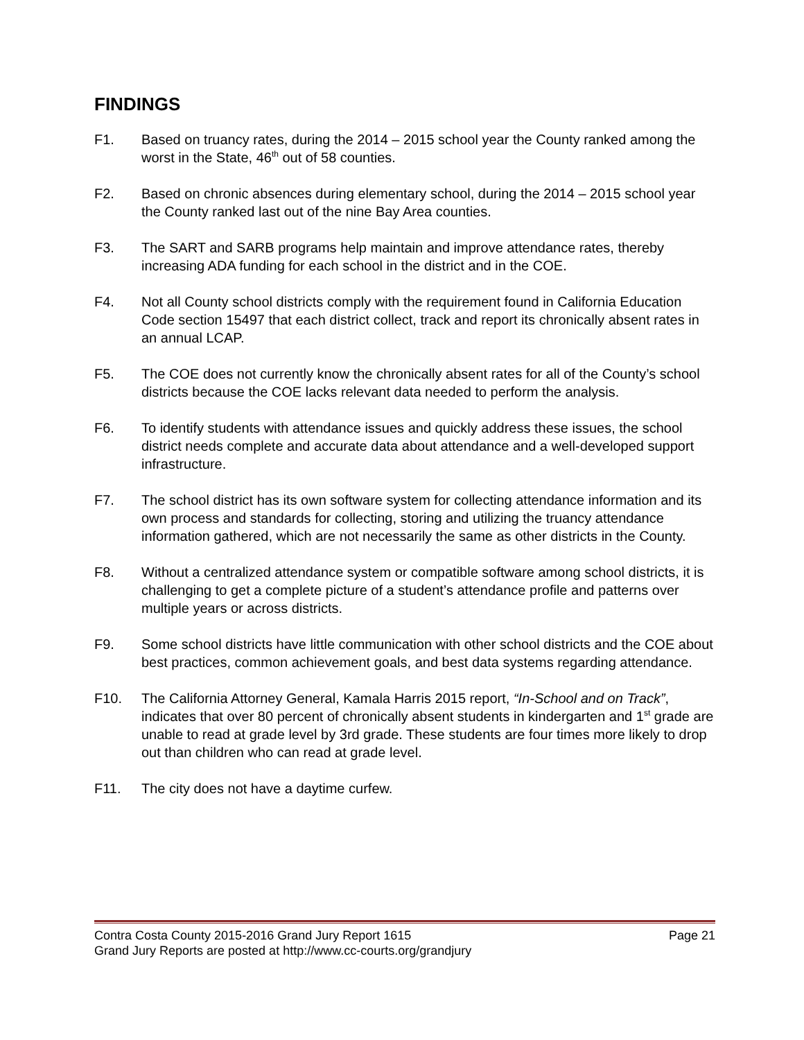FINDINGS
F1. Based on truancy rates, during the 2014 – 2015 school year the County ranked among the worst in the State, 46<sup>th</sup> out of 58 counties.
F2. Based on chronic absences during elementary school, during the 2014 – 2015 school year the County ranked last out of the nine Bay Area counties.
F3. The SART and SARB programs help maintain and improve attendance rates, thereby increasing ADA funding for each school in the district and in the COE.
F4. Not all County school districts comply with the requirement found in California Education Code section 15497 that each district collect, track and report its chronically absent rates in an annual LCAP.
F5. The COE does not currently know the chronically absent rates for all of the County’s school districts because the COE lacks relevant data needed to perform the analysis.
F6. To identify students with attendance issues and quickly address these issues, the school district needs complete and accurate data about attendance and a well-developed support infrastructure.
F7. The school district has its own software system for collecting attendance information and its own process and standards for collecting, storing and utilizing the truancy attendance information gathered, which are not necessarily the same as other districts in the County.
F8. Without a centralized attendance system or compatible software among school districts, it is challenging to get a complete picture of a student’s attendance profile and patterns over multiple years or across districts.
F9. Some school districts have little communication with other school districts and the COE about best practices, common achievement goals, and best data systems regarding attendance.
F10. The California Attorney General, Kamala Harris 2015 report, “In-School and on Track”, indicates that over 80 percent of chronically absent students in kindergarten and 1<sup>st</sup> grade are unable to read at grade level by 3rd grade. These students are four times more likely to drop out than children who can read at grade level.
F11. The city does not have a daytime curfew.
Contra Costa County 2015-2016 Grand Jury Report 1615 Page 21
Grand Jury Reports are posted at http://www.cc-courts.org/grandjury